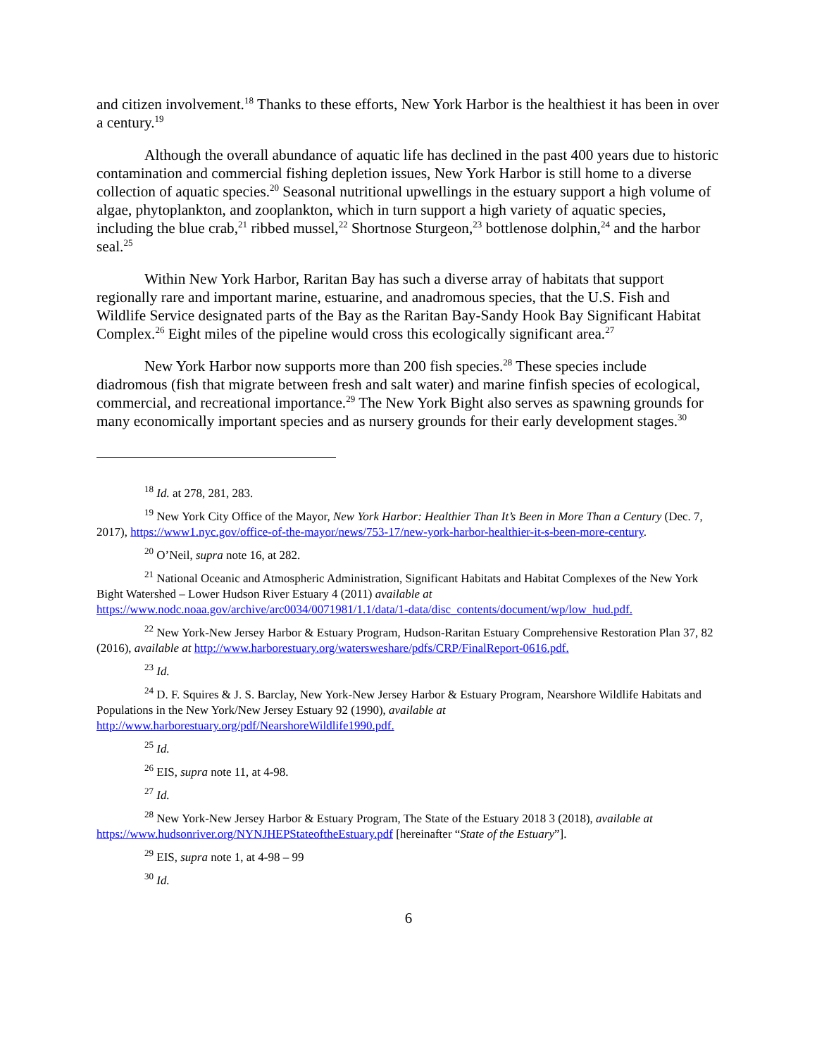and citizen involvement.<sup>18</sup> Thanks to these efforts, New York Harbor is the healthiest it has been in over a century.<sup>19</sup>
Although the overall abundance of aquatic life has declined in the past 400 years due to historic contamination and commercial fishing depletion issues, New York Harbor is still home to a diverse collection of aquatic species.<sup>20</sup> Seasonal nutritional upwellings in the estuary support a high volume of algae, phytoplankton, and zooplankton, which in turn support a high variety of aquatic species, including the blue crab,<sup>21</sup> ribbed mussel,<sup>22</sup> Shortnose Sturgeon,<sup>23</sup> bottlenose dolphin,<sup>24</sup> and the harbor seal.<sup>25</sup>
Within New York Harbor, Raritan Bay has such a diverse array of habitats that support regionally rare and important marine, estuarine, and anadromous species, that the U.S. Fish and Wildlife Service designated parts of the Bay as the Raritan Bay-Sandy Hook Bay Significant Habitat Complex.<sup>26</sup> Eight miles of the pipeline would cross this ecologically significant area.<sup>27</sup>
New York Harbor now supports more than 200 fish species.<sup>28</sup> These species include diadromous (fish that migrate between fresh and salt water) and marine finfish species of ecological, commercial, and recreational importance.<sup>29</sup> The New York Bight also serves as spawning grounds for many economically important species and as nursery grounds for their early development stages.<sup>30</sup>
<sup>18</sup> Id. at 278, 281, 283.
<sup>19</sup> New York City Office of the Mayor, New York Harbor: Healthier Than It’s Been in More Than a Century (Dec. 7, 2017), https://www1.nyc.gov/office-of-the-mayor/news/753-17/new-york-harbor-healthier-it-s-been-more-century.
<sup>20</sup> O’Neil, supra note 16, at 282.
<sup>21</sup> National Oceanic and Atmospheric Administration, Significant Habitats and Habitat Complexes of the New York Bight Watershed – Lower Hudson River Estuary 4 (2011) available at https://www.nodc.noaa.gov/archive/arc0034/0071981/1.1/data/1-data/disc_contents/document/wp/low_hud.pdf.
<sup>22</sup> New York-New Jersey Harbor & Estuary Program, Hudson-Raritan Estuary Comprehensive Restoration Plan 37, 82 (2016), available at http://www.harborestuary.org/watersweshare/pdfs/CRP/FinalReport-0616.pdf.
<sup>23</sup> Id.
<sup>24</sup> D. F. Squires & J. S. Barclay, New York-New Jersey Harbor & Estuary Program, Nearshore Wildlife Habitats and Populations in the New York/New Jersey Estuary 92 (1990), available at http://www.harborestuary.org/pdf/NearshoreWildlife1990.pdf.
<sup>25</sup> Id.
<sup>26</sup> EIS, supra note 11, at 4-98.
<sup>27</sup> Id.
<sup>28</sup> New York-New Jersey Harbor & Estuary Program, The State of the Estuary 2018 3 (2018), available at https://www.hudsonriver.org/NYNJHEPStateoftheEstuary.pdf [hereinafter “State of the Estuary”].
<sup>29</sup> EIS, supra note 1, at 4-98 – 99
<sup>30</sup> Id.
6